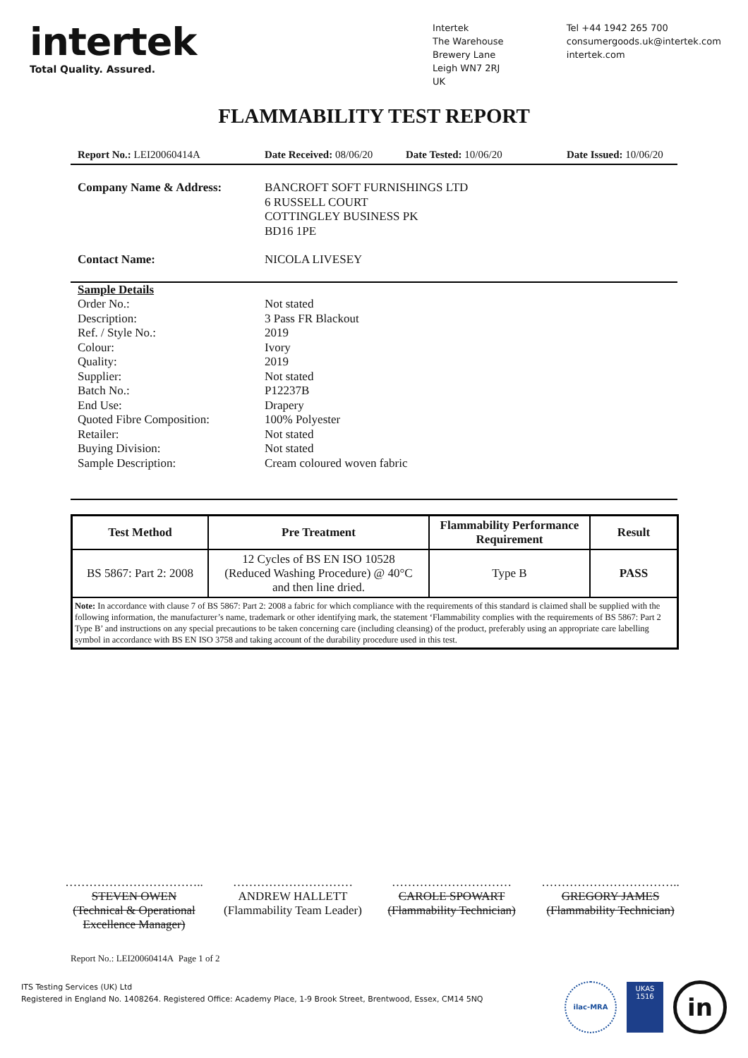intertek
Total Quality. Assured.
Intertek
The Warehouse
Brewery Lane
Leigh WN7 2RJ
UK
Tel +44 1942 265 700
consumergoods.uk@intertek.com
intertek.com
FLAMMABILITY TEST REPORT
Report No.: LEI20060414A Date Received: 08/06/20
Date Tested: 10/06/20 Date Issued: 10/06/20
Company Name & Address: BANCROFT SOFT FURNISHINGS LTD
6 RUSSELL COURT
COTTINGLEY BUSINESS PK
BD16 1PE
Contact Name: NICOLA LIVESEY
Sample Details
Order No.: Not stated
Description: 3 Pass FR Blackout
Ref. / Style No.: 2019
Colour: Ivory
Quality: 2019
Supplier: Not stated
Batch No.: P12237B
End Use: Drapery
Quoted Fibre Composition: 100% Polyester
Retailer: Not stated
Buying Division: Not stated
Sample Description: Cream coloured woven fabric
| Test Method | Pre Treatment | Flammability Performance Requirement | Result |
| --- | --- | --- | --- |
| BS 5867: Part 2: 2008 | 12 Cycles of BS EN ISO 10528 (Reduced Washing Procedure) @ 40°C and then line dried. | Type B | PASS |
| Note: In accordance with clause 7 of BS 5867: Part 2: 2008 a fabric for which compliance with the requirements of this standard is claimed shall be supplied with the following information, the manufacturer’s name, trademark or other identifying mark, the statement ‘Flammability complies with the requirements of BS 5867: Part 2 Type B’ and instructions on any special precautions to be taken concerning care (including cleansing) of the product, preferably using an appropriate care labelling symbol in accordance with BS EN ISO 3758 and taking account of the durability procedure used in this test. | | | |
……………………………..
STEVEN OWEN
(Technical & Operational Excellence Manager)
…………………………
ANDREW HALLETT
(Flammability Team Leader)
…………………………
CAROLE SPOWART
(Flammability Technician)
……………………………..
GREGORY JAMES
(Flammability Technician)
Report No.: LEI20060414A Page 1 of 2
ITS Testing Services (UK) Ltd
Registered in England No. 1408264. Registered Office: Academy Place, 1-9 Brook Street, Brentwood, Essex, CM14 5NQ
ilac-MRA
UKAS
1516
in